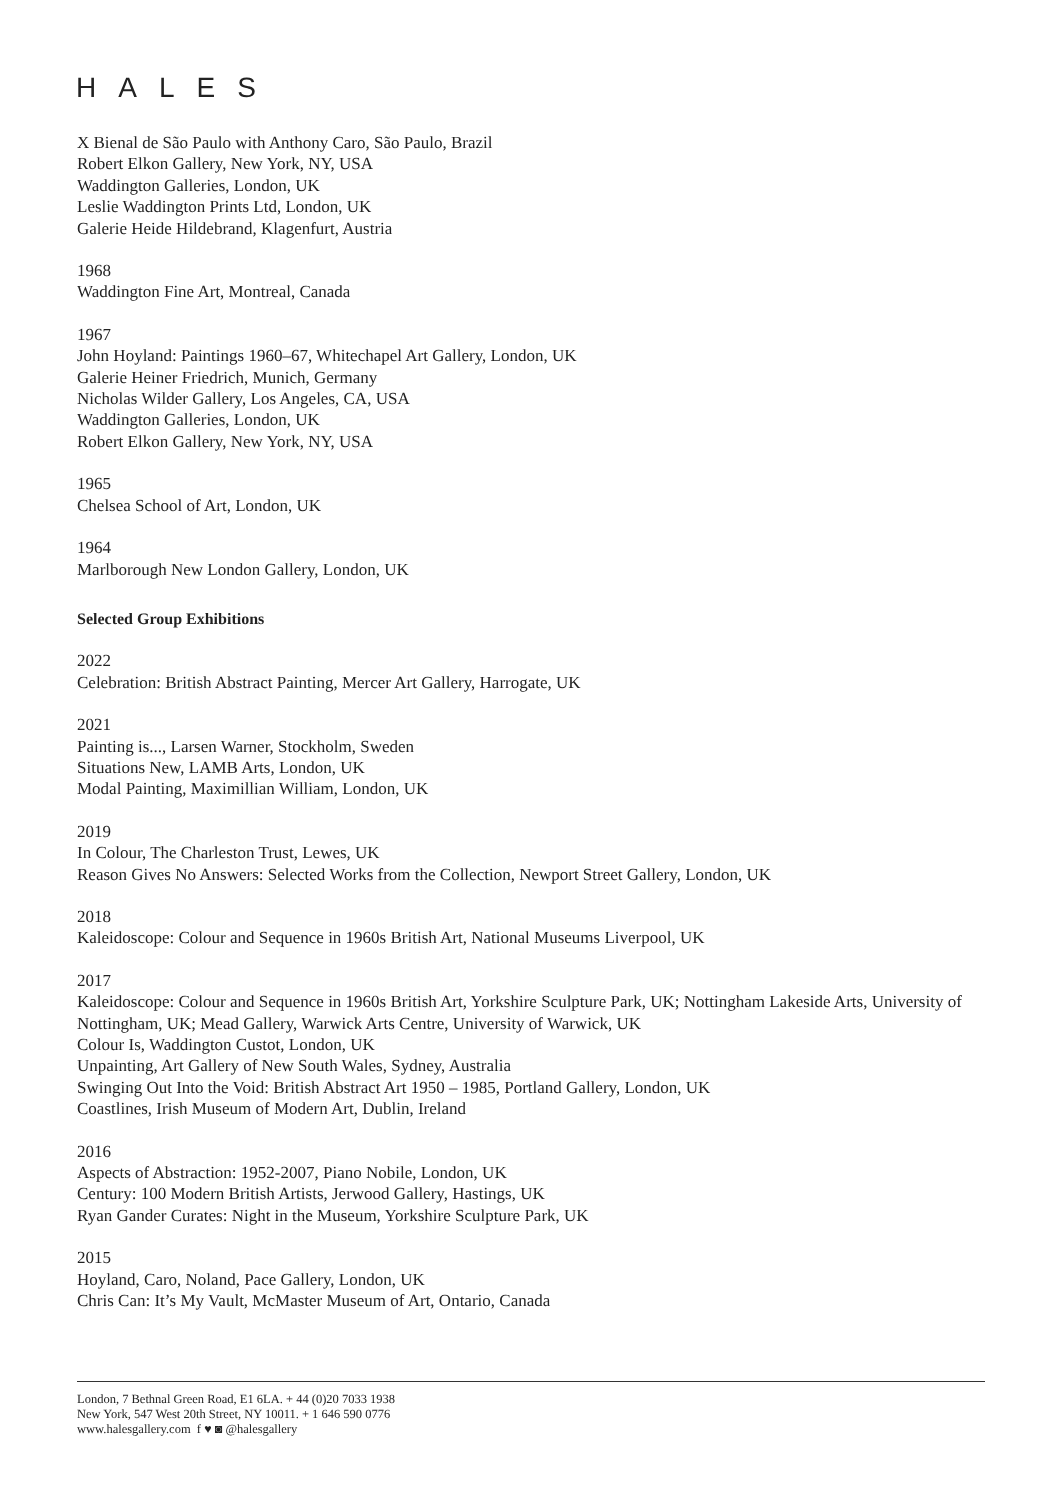HALES
X Bienal de São Paulo with Anthony Caro, São Paulo, Brazil
Robert Elkon Gallery, New York, NY, USA
Waddington Galleries, London, UK
Leslie Waddington Prints Ltd, London, UK
Galerie Heide Hildebrand, Klagenfurt, Austria
1968
Waddington Fine Art, Montreal, Canada
1967
John Hoyland: Paintings 1960–67, Whitechapel Art Gallery, London, UK
Galerie Heiner Friedrich, Munich, Germany
Nicholas Wilder Gallery, Los Angeles, CA, USA
Waddington Galleries, London, UK
Robert Elkon Gallery, New York, NY, USA
1965
Chelsea School of Art, London, UK
1964
Marlborough New London Gallery, London, UK
Selected Group Exhibitions
2022
Celebration: British Abstract Painting, Mercer Art Gallery, Harrogate, UK
2021
Painting is..., Larsen Warner, Stockholm, Sweden
Situations New, LAMB Arts, London, UK
Modal Painting, Maximillian William, London, UK
2019
In Colour, The Charleston Trust, Lewes, UK
Reason Gives No Answers: Selected Works from the Collection, Newport Street Gallery, London, UK
2018
Kaleidoscope: Colour and Sequence in 1960s British Art, National Museums Liverpool, UK
2017
Kaleidoscope: Colour and Sequence in 1960s British Art, Yorkshire Sculpture Park, UK; Nottingham Lakeside Arts, University of Nottingham, UK; Mead Gallery, Warwick Arts Centre, University of Warwick, UK
Colour Is, Waddington Custot, London, UK
Unpainting, Art Gallery of New South Wales, Sydney, Australia
Swinging Out Into the Void: British Abstract Art 1950 – 1985, Portland Gallery, London, UK
Coastlines, Irish Museum of Modern Art, Dublin, Ireland
2016
Aspects of Abstraction: 1952-2007, Piano Nobile, London, UK
Century: 100 Modern British Artists, Jerwood Gallery, Hastings, UK
Ryan Gander Curates: Night in the Museum, Yorkshire Sculpture Park, UK
2015
Hoyland, Caro, Noland, Pace Gallery, London, UK
Chris Can: It’s My Vault, McMaster Museum of Art, Ontario, Canada
London, 7 Bethnal Green Road, E1 6LA. + 44 (0)20 7033 1938
New York, 547 West 20th Street, NY 10011. + 1 646 590 0776
www.halesgallery.com f ♥ ◙ @halesgallery